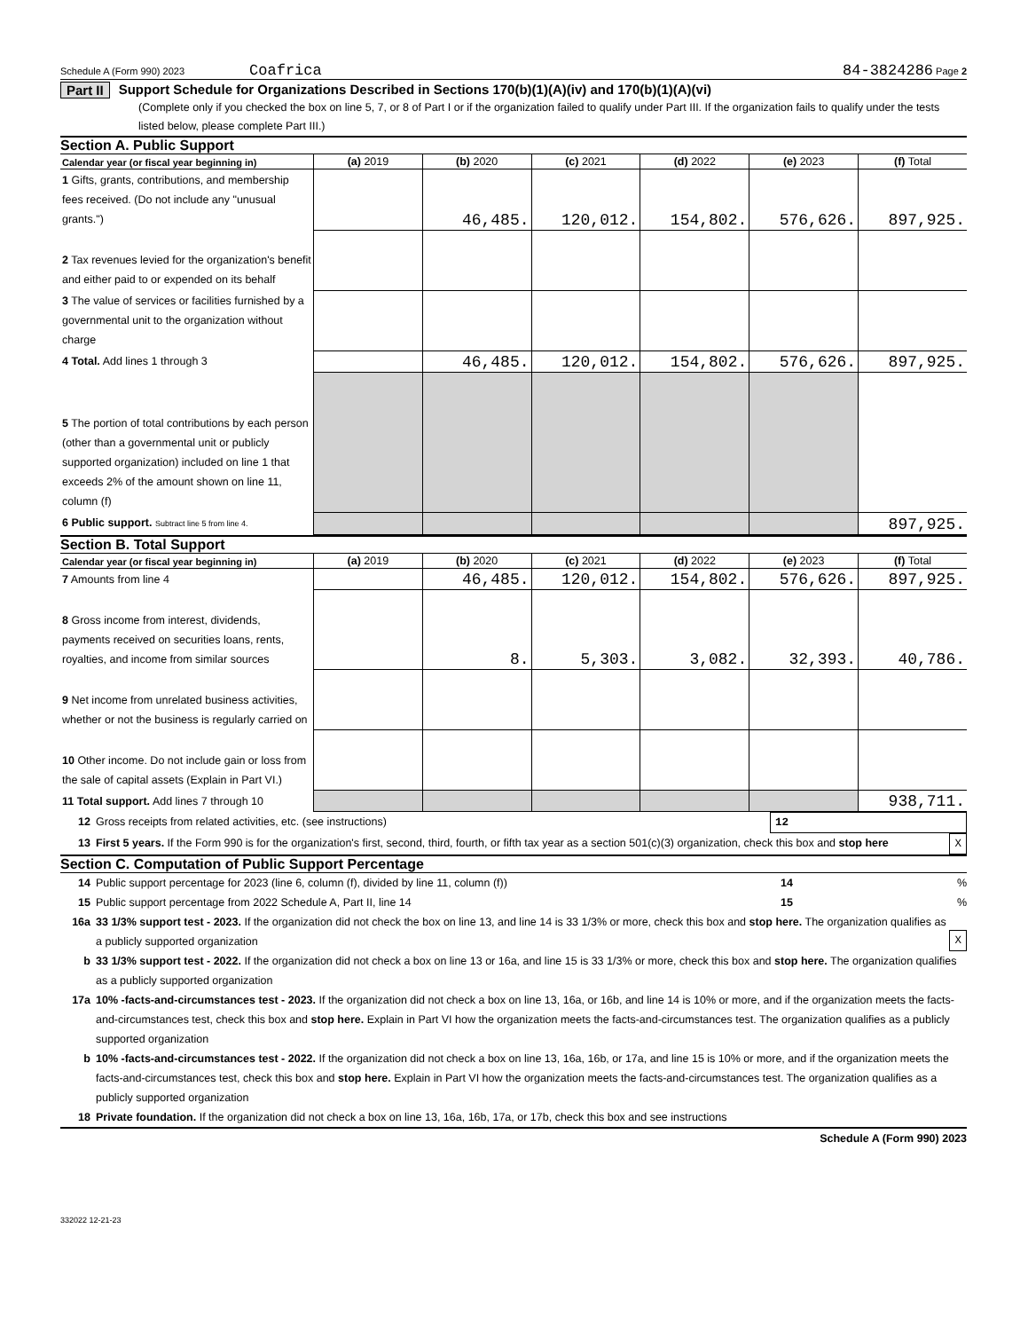Schedule A (Form 990) 2023 Coafrica 84-3824286 Page 2
Part II Support Schedule for Organizations Described in Sections 170(b)(1)(A)(iv) and 170(b)(1)(A)(vi)
(Complete only if you checked the box on line 5, 7, or 8 of Part I or if the organization failed to qualify under Part III. If the organization fails to qualify under the tests listed below, please complete Part III.)
Section A. Public Support
| Calendar year (or fiscal year beginning in) | (a) 2019 | (b) 2020 | (c) 2021 | (d) 2022 | (e) 2023 | (f) Total |
| --- | --- | --- | --- | --- | --- | --- |
| 1 Gifts, grants, contributions, and membership fees received. (Do not include any "unusual grants.") | | 46,485. | 120,012. | 154,802. | 576,626. | 897,925. |
| 2 Tax revenues levied for the organization's benefit and either paid to or expended on its behalf | | | | | | |
| 3 The value of services or facilities furnished by a governmental unit to the organization without charge | | | | | | |
| 4 Total. Add lines 1 through 3 | | 46,485. | 120,012. | 154,802. | 576,626. | 897,925. |
| 5 The portion of total contributions by each person (other than a governmental unit or publicly supported organization) included on line 1 that exceeds 2% of the amount shown on line 11, column (f) | | | | | | |
| 6 Public support. Subtract line 5 from line 4. | | | | | | 897,925. |
Section B. Total Support
| Calendar year (or fiscal year beginning in) | (a) 2019 | (b) 2020 | (c) 2021 | (d) 2022 | (e) 2023 | (f) Total |
| --- | --- | --- | --- | --- | --- | --- |
| 7 Amounts from line 4 | | 46,485. | 120,012. | 154,802. | 576,626. | 897,925. |
| 8 Gross income from interest, dividends, payments received on securities loans, rents, royalties, and income from similar sources | | 8. | 5,303. | 3,082. | 32,393. | 40,786. |
| 9 Net income from unrelated business activities, whether or not the business is regularly carried on | | | | | | |
| 10 Other income. Do not include gain or loss from the sale of capital assets (Explain in Part VI.) | | | | | | |
| 11 Total support. Add lines 7 through 10 | | | | | | 938,711. |
12 Gross receipts from related activities, etc. (see instructions) 12
13 First 5 years. If the Form 990 is for the organization's first, second, third, fourth, or fifth tax year as a section 501(c)(3) organization, check this box and stop here X
Section C. Computation of Public Support Percentage
14 Public support percentage for 2023 (line 6, column (f), divided by line 11, column (f)) 14 %
15 Public support percentage from 2022 Schedule A, Part II, line 14 15 %
16a 33 1/3% support test - 2023. If the organization did not check the box on line 13, and line 14 is 33 1/3% or more, check this box and stop here. The organization qualifies as a publicly supported organization X
b 33 1/3% support test - 2022. If the organization did not check a box on line 13 or 16a, and line 15 is 33 1/3% or more, check this box and stop here. The organization qualifies as a publicly supported organization
17a 10% -facts-and-circumstances test - 2023. If the organization did not check a box on line 13, 16a, or 16b, and line 14 is 10% or more, and if the organization meets the facts-and-circumstances test, check this box and stop here. Explain in Part VI how the organization meets the facts-and-circumstances test. The organization qualifies as a publicly supported organization
b 10% -facts-and-circumstances test - 2022. If the organization did not check a box on line 13, 16a, 16b, or 17a, and line 15 is 10% or more, and if the organization meets the facts-and-circumstances test, check this box and stop here. Explain in Part VI how the organization meets the facts-and-circumstances test. The organization qualifies as a publicly supported organization
18 Private foundation. If the organization did not check a box on line 13, 16a, 16b, 17a, or 17b, check this box and see instructions
Schedule A (Form 990) 2023
332022 12-21-23